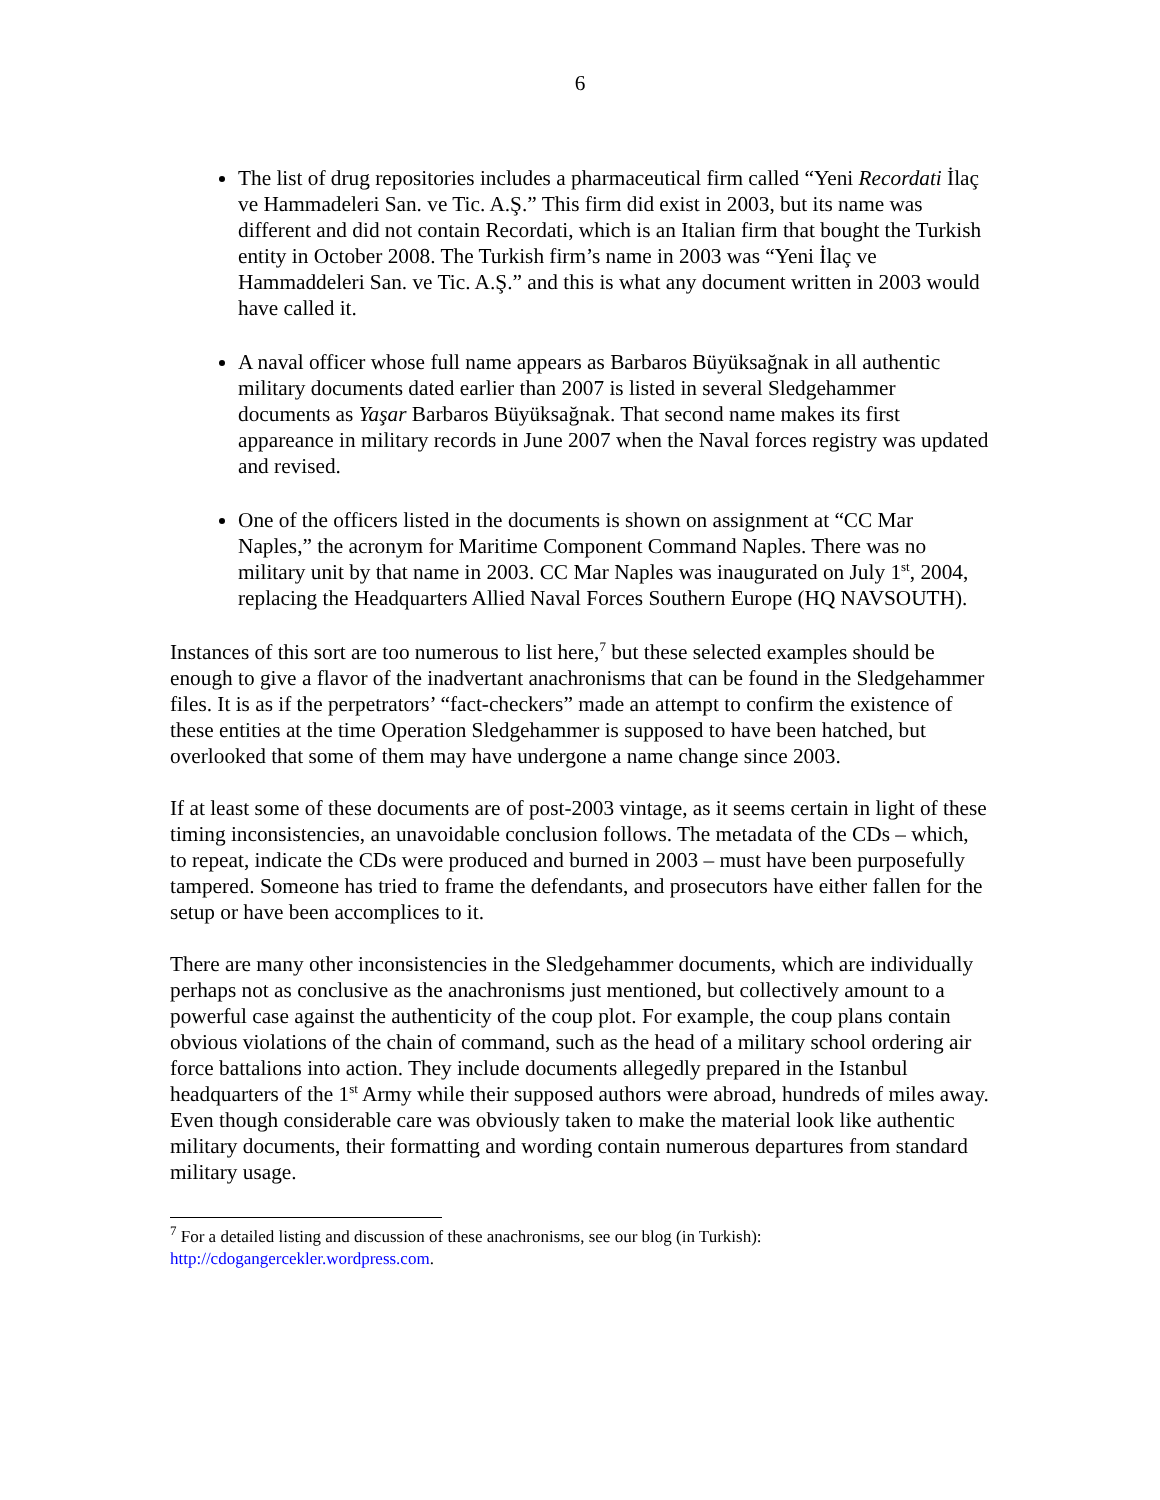6
The list of drug repositories includes a pharmaceutical firm called “Yeni Recordati İlaç ve Hammadeleri San. ve Tic. A.Ş.” This firm did exist in 2003, but its name was different and did not contain Recordati, which is an Italian firm that bought the Turkish entity in October 2008. The Turkish firm’s name in 2003 was “Yeni İlaç ve Hammaddeleri San. ve Tic. A.Ş.” and this is what any document written in 2003 would have called it.
A naval officer whose full name appears as Barbaros Büyüksağnak in all authentic military documents dated earlier than 2007 is listed in several Sledgehammer documents as Yaşar Barbaros Büyüksağnak. That second name makes its first appareance in military records in June 2007 when the Naval forces registry was updated and revised.
One of the officers listed in the documents is shown on assignment at “CC Mar Naples,” the acronym for Maritime Component Command Naples. There was no military unit by that name in 2003. CC Mar Naples was inaugurated on July 1<sup>st</sup>, 2004, replacing the Headquarters Allied Naval Forces Southern Europe (HQ NAVSOUTH).
Instances of this sort are too numerous to list here,<sup>7</sup> but these selected examples should be enough to give a flavor of the inadvertant anachronisms that can be found in the Sledgehammer files. It is as if the perpetrators’ “fact-checkers” made an attempt to confirm the existence of these entities at the time Operation Sledgehammer is supposed to have been hatched, but overlooked that some of them may have undergone a name change since 2003.
If at least some of these documents are of post-2003 vintage, as it seems certain in light of these timing inconsistencies, an unavoidable conclusion follows. The metadata of the CDs – which, to repeat, indicate the CDs were produced and burned in 2003 – must have been purposefully tampered. Someone has tried to frame the defendants, and prosecutors have either fallen for the setup or have been accomplices to it.
There are many other inconsistencies in the Sledgehammer documents, which are individually perhaps not as conclusive as the anachronisms just mentioned, but collectively amount to a powerful case against the authenticity of the coup plot. For example, the coup plans contain obvious violations of the chain of command, such as the head of a military school ordering air force battalions into action. They include documents allegedly prepared in the Istanbul headquarters of the 1<sup>st</sup> Army while their supposed authors were abroad, hundreds of miles away. Even though considerable care was obviously taken to make the material look like authentic military documents, their formatting and wording contain numerous departures from standard military usage.
<sup>7</sup> For a detailed listing and discussion of these anachronisms, see our blog (in Turkish): http://cdogangercekler.wordpress.com.